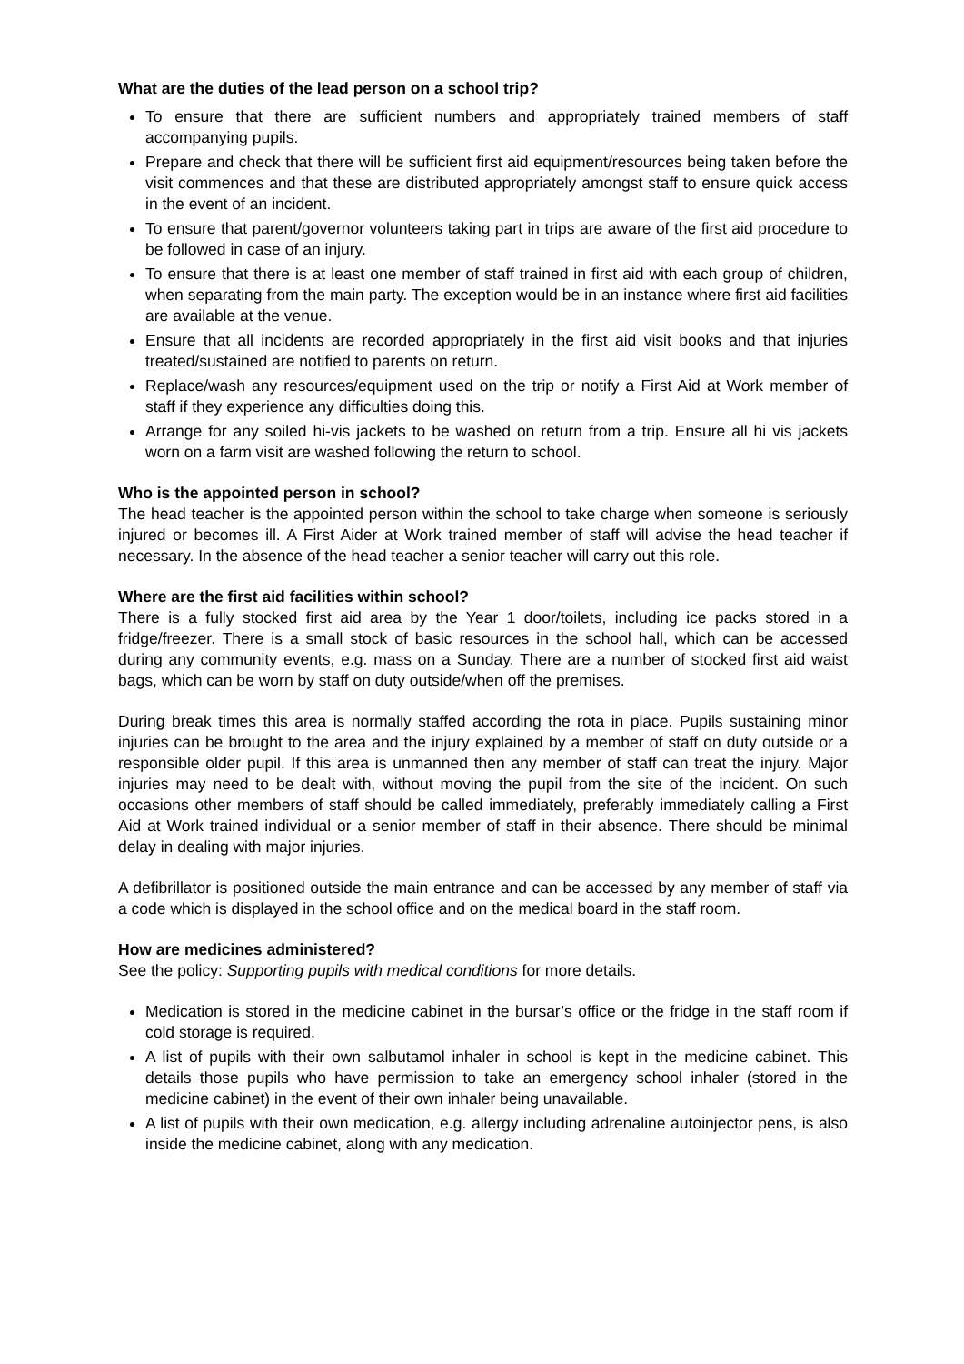What are the duties of the lead person on a school trip?
To ensure that there are sufficient numbers and appropriately trained members of staff accompanying pupils.
Prepare and check that there will be sufficient first aid equipment/resources being taken before the visit commences and that these are distributed appropriately amongst staff to ensure quick access in the event of an incident.
To ensure that parent/governor volunteers taking part in trips are aware of the first aid procedure to be followed in case of an injury.
To ensure that there is at least one member of staff trained in first aid with each group of children, when separating from the main party. The exception would be in an instance where first aid facilities are available at the venue.
Ensure that all incidents are recorded appropriately in the first aid visit books and that injuries treated/sustained are notified to parents on return.
Replace/wash any resources/equipment used on the trip or notify a First Aid at Work member of staff if they experience any difficulties doing this.
Arrange for any soiled hi-vis jackets to be washed on return from a trip. Ensure all hi vis jackets worn on a farm visit are washed following the return to school.
Who is the appointed person in school?
The head teacher is the appointed person within the school to take charge when someone is seriously injured or becomes ill. A First Aider at Work trained member of staff will advise the head teacher if necessary. In the absence of the head teacher a senior teacher will carry out this role.
Where are the first aid facilities within school?
There is a fully stocked first aid area by the Year 1 door/toilets, including ice packs stored in a fridge/freezer. There is a small stock of basic resources in the school hall, which can be accessed during any community events, e.g. mass on a Sunday. There are a number of stocked first aid waist bags, which can be worn by staff on duty outside/when off the premises.
During break times this area is normally staffed according the rota in place. Pupils sustaining minor injuries can be brought to the area and the injury explained by a member of staff on duty outside or a responsible older pupil. If this area is unmanned then any member of staff can treat the injury. Major injuries may need to be dealt with, without moving the pupil from the site of the incident. On such occasions other members of staff should be called immediately, preferably immediately calling a First Aid at Work trained individual or a senior member of staff in their absence. There should be minimal delay in dealing with major injuries.
A defibrillator is positioned outside the main entrance and can be accessed by any member of staff via a code which is displayed in the school office and on the medical board in the staff room.
How are medicines administered?
See the policy: Supporting pupils with medical conditions for more details.
Medication is stored in the medicine cabinet in the bursar’s office or the fridge in the staff room if cold storage is required.
A list of pupils with their own salbutamol inhaler in school is kept in the medicine cabinet. This details those pupils who have permission to take an emergency school inhaler (stored in the medicine cabinet) in the event of their own inhaler being unavailable.
A list of pupils with their own medication, e.g. allergy including adrenaline autoinjector pens, is also inside the medicine cabinet, along with any medication.